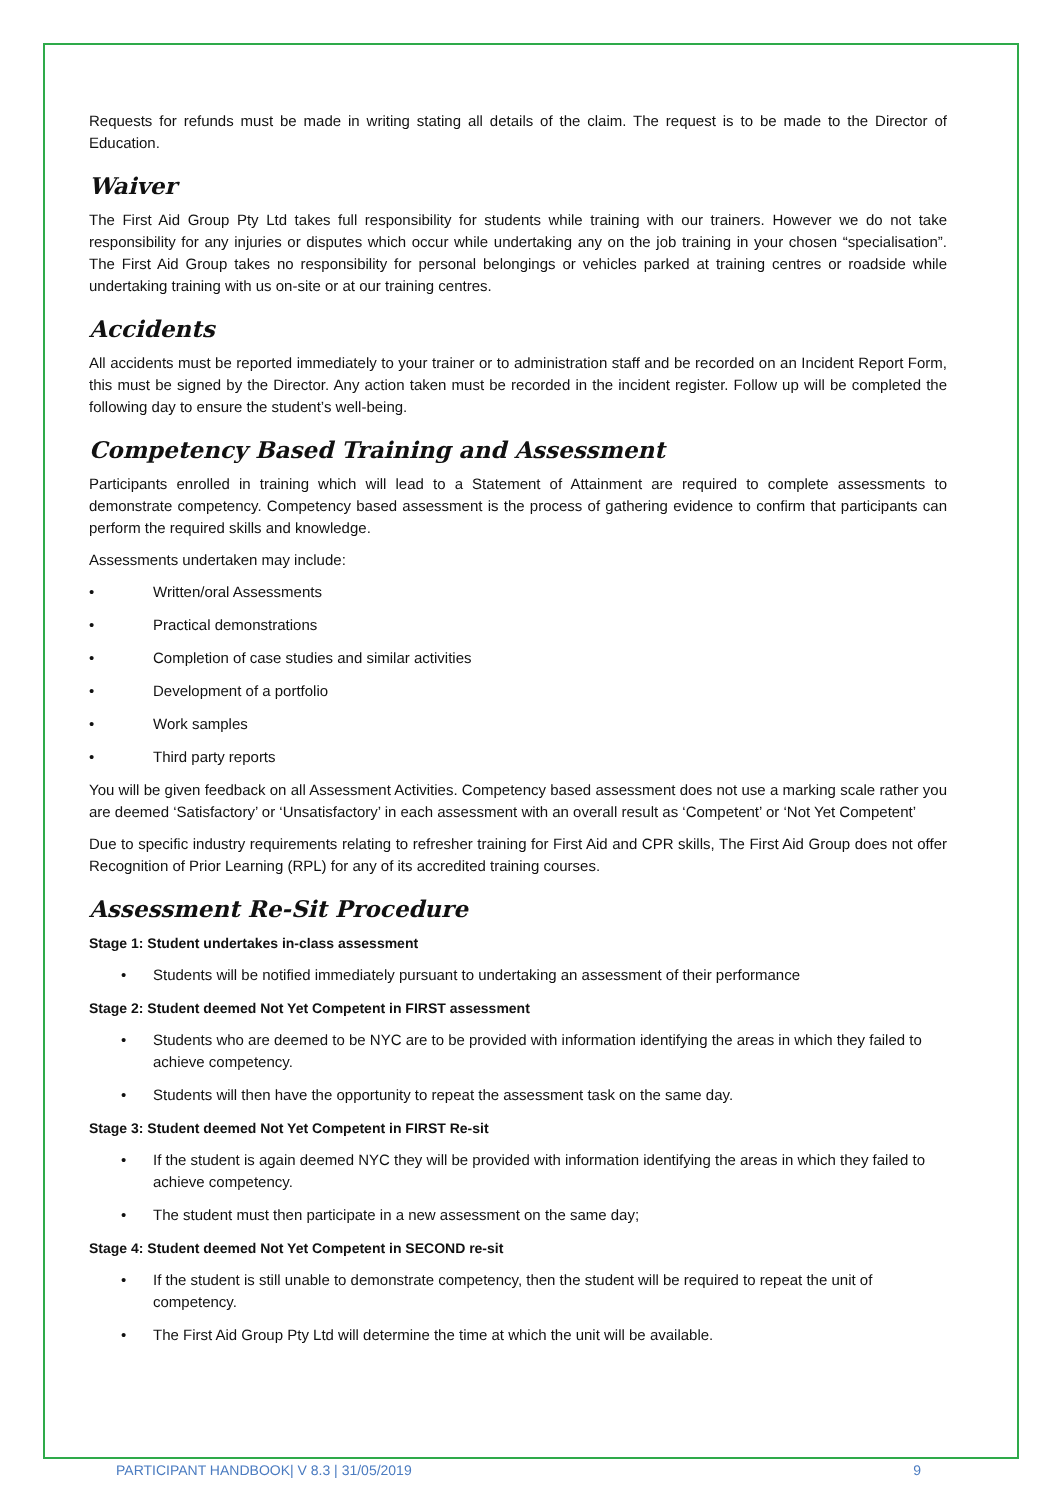Requests for refunds must be made in writing stating all details of the claim. The request is to be made to the Director of Education.
Waiver
The First Aid Group Pty Ltd takes full responsibility for students while training with our trainers. However we do not take responsibility for any injuries or disputes which occur while undertaking any on the job training in your chosen “specialisation”. The First Aid Group takes no responsibility for personal belongings or vehicles parked at training centres or roadside while undertaking training with us on-site or at our training centres.
Accidents
All accidents must be reported immediately to your trainer or to administration staff and be recorded on an Incident Report Form, this must be signed by the Director. Any action taken must be recorded in the incident register. Follow up will be completed the following day to ensure the student’s well-being.
Competency Based Training and Assessment
Participants enrolled in training which will lead to a Statement of Attainment are required to complete assessments to demonstrate competency. Competency based assessment is the process of gathering evidence to confirm that participants can perform the required skills and knowledge.
Assessments undertaken may include:
• Written/oral Assessments
• Practical demonstrations
• Completion of case studies and similar activities
• Development of a portfolio
• Work samples
• Third party reports
You will be given feedback on all Assessment Activities. Competency based assessment does not use a marking scale rather you are deemed ‘Satisfactory’ or ‘Unsatisfactory’ in each assessment with an overall result as ‘Competent’ or ‘Not Yet Competent’
Due to specific industry requirements relating to refresher training for First Aid and CPR skills, The First Aid Group does not offer Recognition of Prior Learning (RPL) for any of its accredited training courses.
Assessment Re-Sit Procedure
Stage 1: Student undertakes in-class assessment
• Students will be notified immediately pursuant to undertaking an assessment of their performance
Stage 2: Student deemed Not Yet Competent in FIRST assessment
• Students who are deemed to be NYC are to be provided with information identifying the areas in which they failed to achieve competency.
• Students will then have the opportunity to repeat the assessment task on the same day.
Stage 3: Student deemed Not Yet Competent in FIRST Re-sit
• If the student is again deemed NYC they will be provided with information identifying the areas in which they failed to achieve competency.
• The student must then participate in a new assessment on the same day;
Stage 4: Student deemed Not Yet Competent in SECOND re-sit
• If the student is still unable to demonstrate competency, then the student will be required to repeat the unit of competency.
• The First Aid Group Pty Ltd will determine the time at which the unit will be available.
PARTICIPANT HANDBOOK| V 8.3 | 31/05/2019 9